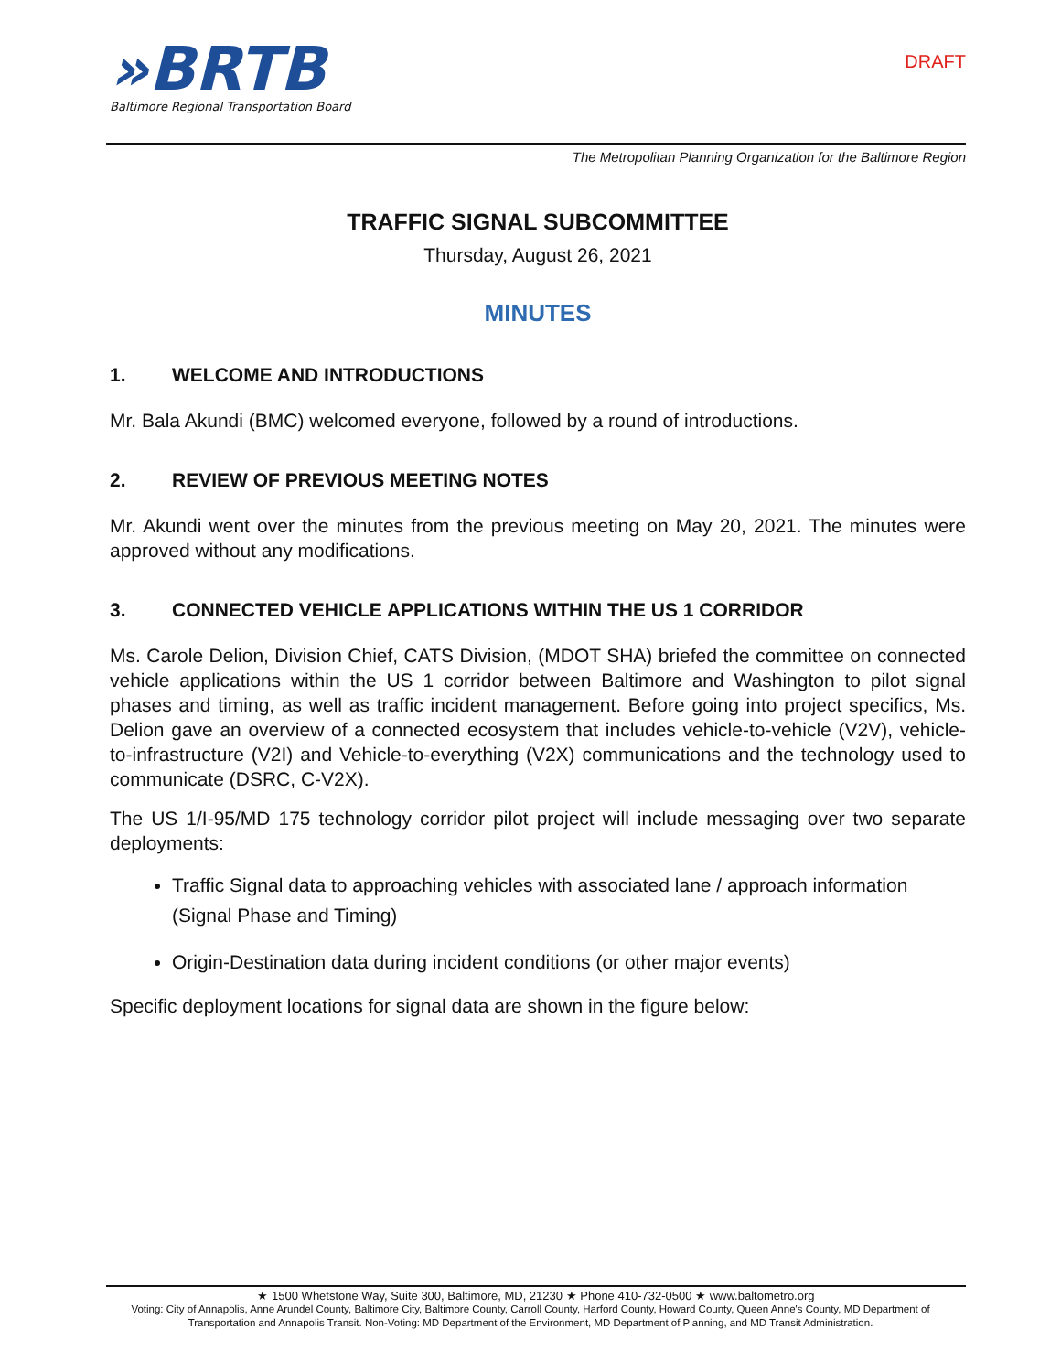»BRTB
Baltimore Regional Transportation Board
DRAFT
The Metropolitan Planning Organization for the Baltimore Region
TRAFFIC SIGNAL SUBCOMMITTEE
Thursday, August 26, 2021
MINUTES
1. WELCOME AND INTRODUCTIONS
Mr. Bala Akundi (BMC) welcomed everyone, followed by a round of introductions.
2. REVIEW OF PREVIOUS MEETING NOTES
Mr. Akundi went over the minutes from the previous meeting on May 20, 2021. The minutes were approved without any modifications.
3. CONNECTED VEHICLE APPLICATIONS WITHIN THE US 1 CORRIDOR
Ms. Carole Delion, Division Chief, CATS Division, (MDOT SHA) briefed the committee on connected vehicle applications within the US 1 corridor between Baltimore and Washington to pilot signal phases and timing, as well as traffic incident management. Before going into project specifics, Ms. Delion gave an overview of a connected ecosystem that includes vehicle-to-vehicle (V2V), vehicle-to-infrastructure (V2I) and Vehicle-to-everything (V2X) communications and the technology used to communicate (DSRC, C-V2X).
The US 1/I-95/MD 175 technology corridor pilot project will include messaging over two separate deployments:
Traffic Signal data to approaching vehicles with associated lane / approach information (Signal Phase and Timing)
Origin-Destination data during incident conditions (or other major events)
Specific deployment locations for signal data are shown in the figure below:
★ 1500 Whetstone Way, Suite 300, Baltimore, MD, 21230 ★ Phone 410-732-0500 ★ www.baltometro.org
Voting: City of Annapolis, Anne Arundel County, Baltimore City, Baltimore County, Carroll County, Harford County, Howard County, Queen Anne's County, MD Department of
Transportation and Annapolis Transit. Non-Voting: MD Department of the Environment, MD Department of Planning, and MD Transit Administration.